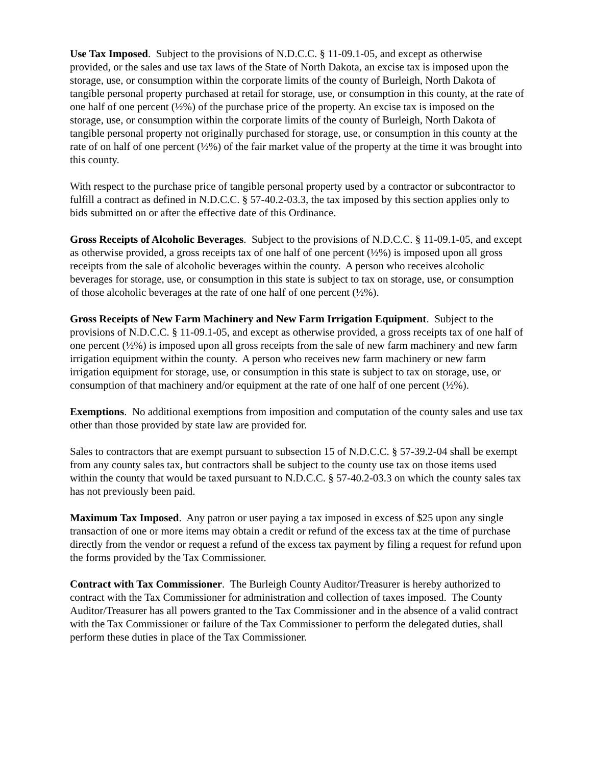Use Tax Imposed. Subject to the provisions of N.D.C.C. § 11-09.1-05, and except as otherwise provided, or the sales and use tax laws of the State of North Dakota, an excise tax is imposed upon the storage, use, or consumption within the corporate limits of the county of Burleigh, North Dakota of tangible personal property purchased at retail for storage, use, or consumption in this county, at the rate of one half of one percent (½%) of the purchase price of the property. An excise tax is imposed on the storage, use, or consumption within the corporate limits of the county of Burleigh, North Dakota of tangible personal property not originally purchased for storage, use, or consumption in this county at the rate of on half of one percent (½%) of the fair market value of the property at the time it was brought into this county.
With respect to the purchase price of tangible personal property used by a contractor or subcontractor to fulfill a contract as defined in N.D.C.C. § 57-40.2-03.3, the tax imposed by this section applies only to bids submitted on or after the effective date of this Ordinance.
Gross Receipts of Alcoholic Beverages. Subject to the provisions of N.D.C.C. § 11-09.1-05, and except as otherwise provided, a gross receipts tax of one half of one percent (½%) is imposed upon all gross receipts from the sale of alcoholic beverages within the county. A person who receives alcoholic beverages for storage, use, or consumption in this state is subject to tax on storage, use, or consumption of those alcoholic beverages at the rate of one half of one percent (½%).
Gross Receipts of New Farm Machinery and New Farm Irrigation Equipment. Subject to the provisions of N.D.C.C. § 11-09.1-05, and except as otherwise provided, a gross receipts tax of one half of one percent (½%) is imposed upon all gross receipts from the sale of new farm machinery and new farm irrigation equipment within the county. A person who receives new farm machinery or new farm irrigation equipment for storage, use, or consumption in this state is subject to tax on storage, use, or consumption of that machinery and/or equipment at the rate of one half of one percent (½%).
Exemptions. No additional exemptions from imposition and computation of the county sales and use tax other than those provided by state law are provided for.
Sales to contractors that are exempt pursuant to subsection 15 of N.D.C.C. § 57-39.2-04 shall be exempt from any county sales tax, but contractors shall be subject to the county use tax on those items used within the county that would be taxed pursuant to N.D.C.C. § 57-40.2-03.3 on which the county sales tax has not previously been paid.
Maximum Tax Imposed. Any patron or user paying a tax imposed in excess of $25 upon any single transaction of one or more items may obtain a credit or refund of the excess tax at the time of purchase directly from the vendor or request a refund of the excess tax payment by filing a request for refund upon the forms provided by the Tax Commissioner.
Contract with Tax Commissioner. The Burleigh County Auditor/Treasurer is hereby authorized to contract with the Tax Commissioner for administration and collection of taxes imposed. The County Auditor/Treasurer has all powers granted to the Tax Commissioner and in the absence of a valid contract with the Tax Commissioner or failure of the Tax Commissioner to perform the delegated duties, shall perform these duties in place of the Tax Commissioner.